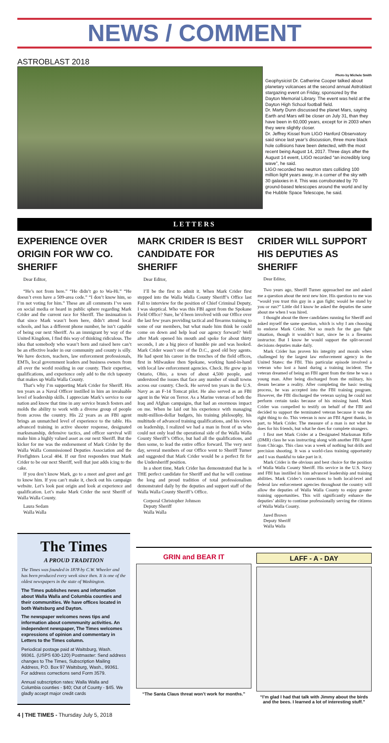NEWS / COMMENT
ASTROBLAST 2018
Photo by Michele Smith
Geophysicist Dr. Catherine Cooper talked about planetary volcanoes at the second annual Astroblast stargazing event on Friday, sponsored by the Dayton Memorial Library. The event was held at the Dayton High School football field.
Dr. Marty Dunn discussed the planet Mars, saying Earth and Mars will be closer on July 31, than they have been in 60,000 years, except for in 2003 when they were slightly closer.
Dr. Jeffrey Kissel from LIGO Hanford Observatory said since last year’s discussion, three more black hole collisions have been detected, with the most recent being August 14, 2017. Three days after the August 14 event, LIGO recorded “an incredibly long wave”, he said.
LIGO recorded two neutron stars colliding 100 million light years away, in a corner of the sky with 30 galaxies in it. This was corroborated by 70 ground-based telescopes around the world and by the Hubble Space Telescope, he said.
LETTERS
EXPERIENCE OVER ORIGIN FOR WW CO. SHERIFF
Dear Editor,
“He’s not from here.” “He didn’t go to Wa-Hi.” “He doesn’t even have a 509-area code.” “I don’t know him, so I’m not voting for him.” These are all comments I’ve seen on social media or heard in public sphere regarding Mark Crider and the current race for Sheriff. The insinuation is that since Mark wasn’t born here, didn’t attend local schools, and has a different phone number, he isn’t capable of being our next Sheriff. As an immigrant by way of the United Kingdom, I find this way of thinking ridiculous. The idea that somebody who wasn’t born and raised here can’t be an effective leader in our community and county is silly. We have doctors, teachers, law enforcement professionals, EMTs, local government leaders and business owners from all over the world residing in our county. Their expertise, qualifications, and experience only add to the rich tapestry that makes up Walla Walla County.
That’s why I’m supporting Mark Crider for Sheriff. His ten years as a Naval Officer instilled in him an invaluable level of leadership skills. I appreciate Mark’s service to our nation and know that time in any service branch fosters and molds the ability to work with a diverse group of people from across the country. His 22 years as an FBI agent brings an unmatched level of experience to the table. His advanced training in active shooter response, designated marksmanship, defensive tactics, and officer survival will make him a highly valued asset as our next Sheriff. But the kicker for me was the endorsement of Mark Crider by the Walla Walla Commissioned Deputies Association and the Firefighters Local 404. If our first responders trust Mark Crider to be our next Sheriff, well that just adds icing to the cake.
If you don’t know Mark, go to a meet and greet and get to know him. If you can’t make it, check out his campaign website. Let’s look past origin and look at experience and qualification. Let’s make Mark Crider the next Sheriff of Walla Walla County.
Laura Sedam
Walla Walla
MARK CRIDER IS BEST CANDIDATE FOR SHERIFF
Dear Editor,
I’ll be the first to admit it. When Mark Crider first stepped into the Walla Walla County Sheriff’s Office last Fall to interview for the position of Chief Criminal Deputy, I was skeptical. Who was this FBI agent from the Spokane Field Office? Sure, he’d been involved with our Office over the last few years providing tactical and firearms training to some of our members, but what made him think he could come on down and help lead our agency forward? Well after Mark opened his mouth and spoke for about thirty seconds, I ate a big piece of humble pie and was hooked. Mark Crider wasn’t one of the D.C., good old boy agents. He had spent his career in the trenches of the field offices, first in Milwaukee then Spokane, working hand-in-hand with local law enforcement agencies. Check. He grew up in Ontario, Ohio, a town of about 4,500 people, and understood the issues that face any number of small towns across our country. Check. He served ten years in the U.S. Navy as an F-14 Tomcat pilot. He also served as an FBI agent in the War on Terror. As a Marine veteran of both the Iraq and Afghan campaigns, that had an enormous impact on me. When he laid out his experience with managing multi-million-dollar budgets, his training philosophy, his multitude of advanced training qualifications, and his views on leadership, I realized we had a man in front of us who could not only lead the operational side of the Walla Walla County Sheriff’s Office, but had all the qualifications, and then some, to lead the entire office forward. The very next day, several members of our Office went to Sheriff Turner and suggested that Mark Crider would be a perfect fit for the Undersheriff position.
In a short time, Mark Crider has demonstrated that he is THE perfect candidate for Sheriff and that he will continue the long and proud tradition of total professionalism demonstrated daily by the deputies and support staff of the Walla Walla County Sheriff’s Office.
Corporal Christopher Johnson
Deputy Sheriff
Walla Walla
CRIDER WILL SUPPORT HIS DEPUTIES AS SHERIFF
Dear Editor,
Two years ago, Sheriff Turner approached me and asked me a question about the next new hire. His question to me was “would you trust this guy in a gun fight; would he stand by you or run?” Little did I know he asked the deputies the same about me when I was hired.
I thought about the three candidates running for Sheriff and asked myself the same question, which is why I am choosing to endorse Mark Crider. Not so much for the gun fight situation, though it wouldn’t hurt, since he is a firearms instructor. But I know he would support the split-second decisions deputies make daily.
Mark Crider has proven his integrity and morals when challenged by the largest law enforcement agency in the United States: the FBI. This particular episode involved a veteran who lost a hand during a training incident. The veteran dreamed of being an FBI agent from the time he was a young man. After being discharged from the military, his dream became a reality. After completing the basic testing process, he was accepted into the FBI training program. However, the FBI discharged the veteran saying he could not perform certain tasks because of his missing hand. Mark Crider was compelled to testify on behalf of the FBI and decided to support the terminated veteran because it was the right thing to do. This veteran is now an FBI Agent thanks, in part, to Mark Crider. The measure of a man is not what he does for his friends, but what he does for complete strangers.
I first met Mark Crider at a Designated Marksman Rifle (DMR) class he was instructing along with another FBI Agent from Chicago. This class was a week of nothing but drills and precision shooting. It was a world-class training opportunity and I was thankful to take part in it.
Mark Crider is the obvious and best choice for the position of Walla Walla County Sheriff. His service in the U.S. Navy and FBI has instilled in him advanced leadership and training abilities. Mark Crider’s connections to both local-level and federal law enforcement agencies throughout the country will allow the deputies of Walla Walla County to enjoy greater training opportunities. This will significantly enhance the deputies’ ability to continue professionally serving the citizens of Walla Walla County.
Jared Brown
Deputy Sheriff
Walla Walla
The Times
A PROUD TRADITION
The Times was founded in 1878 by C.W. Wheeler and has been produced every week since then. It is one of the oldest newspapers in the state of Washington.
The Times publishes news and information about Walla Walla and Columbia counties and their communities. We have offices located in both Waitsburg and Dayton.
The newspaper welcomes news tips and information about commmunity activities. An independent newspaper, The Times welcomes expressions of opinion and commentary in Letters to the Times column.
Periodical postage paid at Waitsburg, Wash. 99361. (USPS 630-120) Postmaster: Send address changes to The Times, Subscription Mailing Address, P.O. Box 97 Waitsburg, Wash., 99361. For address corrections send Form 3579.
Annual subscription rates: Walla Walla and Columbia counties - $40; Out of County - $45. We gladly accept major credit cards
GRIN and BEAR IT
“The Santa Claus threat won’t work for months.”
LAFF - A - DAY
“I’m glad I had that talk with Jimmy about the birds and the bees. I learned a lot of interesting stuff.”
4 | THE TIMES - Thursday July 5, 2018